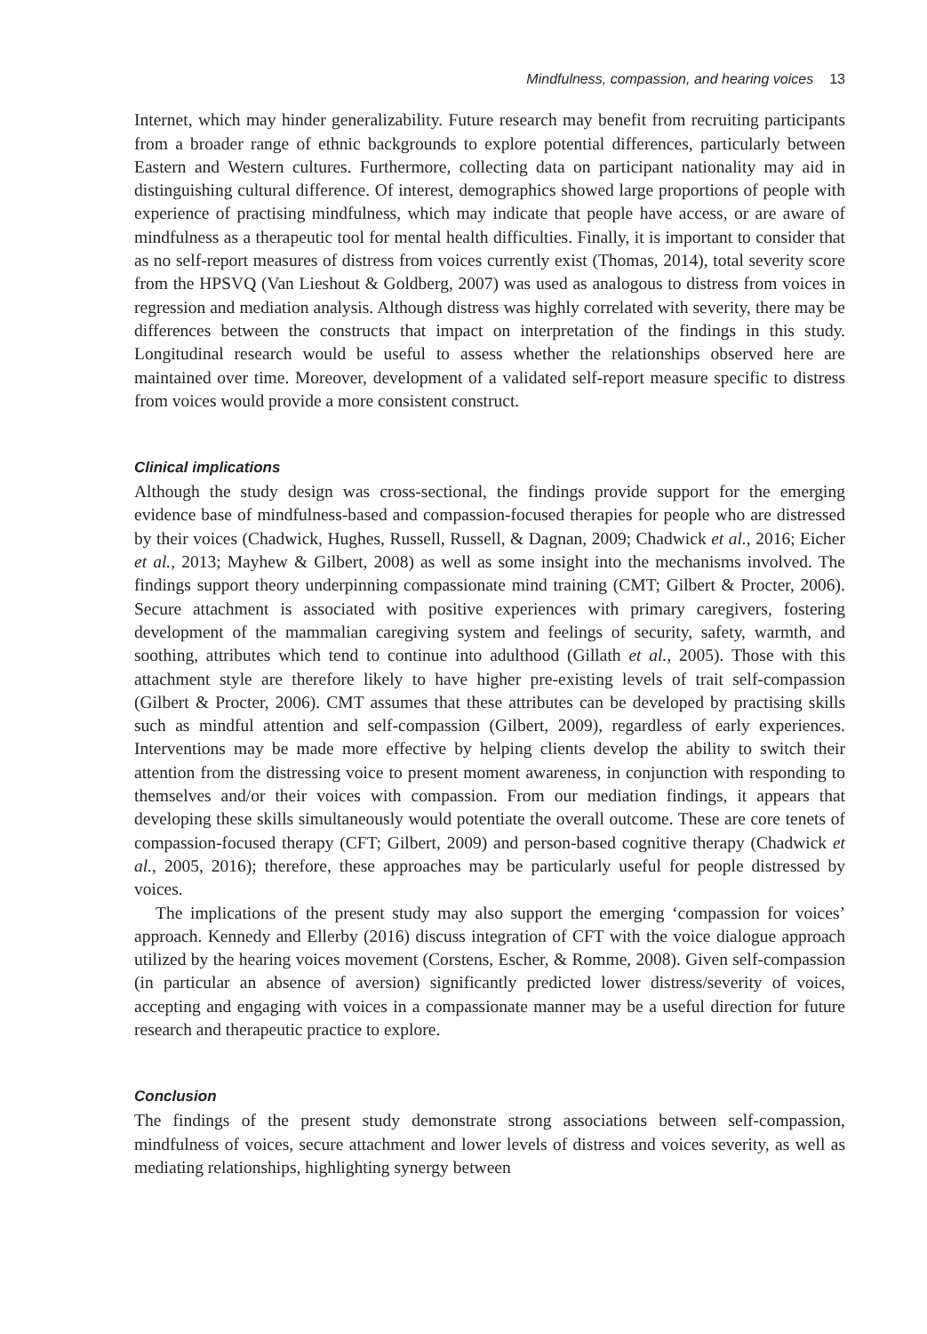Mindfulness, compassion, and hearing voices 13
Internet, which may hinder generalizability. Future research may benefit from recruiting participants from a broader range of ethnic backgrounds to explore potential differences, particularly between Eastern and Western cultures. Furthermore, collecting data on participant nationality may aid in distinguishing cultural difference. Of interest, demographics showed large proportions of people with experience of practising mindfulness, which may indicate that people have access, or are aware of mindfulness as a therapeutic tool for mental health difficulties. Finally, it is important to consider that as no self-report measures of distress from voices currently exist (Thomas, 2014), total severity score from the HPSVQ (Van Lieshout & Goldberg, 2007) was used as analogous to distress from voices in regression and mediation analysis. Although distress was highly correlated with severity, there may be differences between the constructs that impact on interpretation of the findings in this study. Longitudinal research would be useful to assess whether the relationships observed here are maintained over time. Moreover, development of a validated self-report measure specific to distress from voices would provide a more consistent construct.
Clinical implications
Although the study design was cross-sectional, the findings provide support for the emerging evidence base of mindfulness-based and compassion-focused therapies for people who are distressed by their voices (Chadwick, Hughes, Russell, Russell, & Dagnan, 2009; Chadwick et al., 2016; Eicher et al., 2013; Mayhew & Gilbert, 2008) as well as some insight into the mechanisms involved. The findings support theory underpinning compassionate mind training (CMT; Gilbert & Procter, 2006). Secure attachment is associated with positive experiences with primary caregivers, fostering development of the mammalian caregiving system and feelings of security, safety, warmth, and soothing, attributes which tend to continue into adulthood (Gillath et al., 2005). Those with this attachment style are therefore likely to have higher pre-existing levels of trait self-compassion (Gilbert & Procter, 2006). CMT assumes that these attributes can be developed by practising skills such as mindful attention and self-compassion (Gilbert, 2009), regardless of early experiences. Interventions may be made more effective by helping clients develop the ability to switch their attention from the distressing voice to present moment awareness, in conjunction with responding to themselves and/or their voices with compassion. From our mediation findings, it appears that developing these skills simultaneously would potentiate the overall outcome. These are core tenets of compassion-focused therapy (CFT; Gilbert, 2009) and person-based cognitive therapy (Chadwick et al., 2005, 2016); therefore, these approaches may be particularly useful for people distressed by voices.
The implications of the present study may also support the emerging ‘compassion for voices’ approach. Kennedy and Ellerby (2016) discuss integration of CFT with the voice dialogue approach utilized by the hearing voices movement (Corstens, Escher, & Romme, 2008). Given self-compassion (in particular an absence of aversion) significantly predicted lower distress/severity of voices, accepting and engaging with voices in a compassionate manner may be a useful direction for future research and therapeutic practice to explore.
Conclusion
The findings of the present study demonstrate strong associations between self-compassion, mindfulness of voices, secure attachment and lower levels of distress and voices severity, as well as mediating relationships, highlighting synergy between